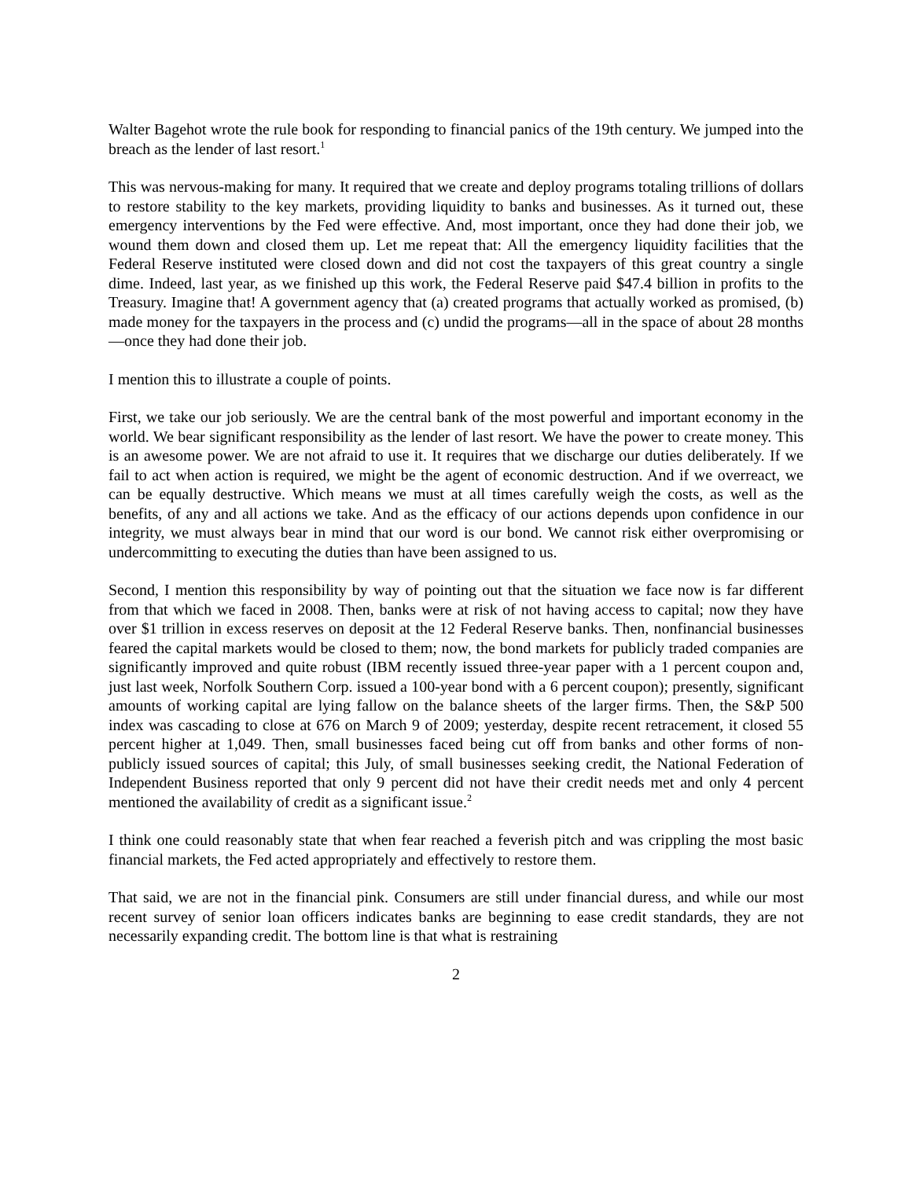Walter Bagehot wrote the rule book for responding to financial panics of the 19th century. We jumped into the breach as the lender of last resort.<sup>1</sup>
This was nervous-making for many. It required that we create and deploy programs totaling trillions of dollars to restore stability to the key markets, providing liquidity to banks and businesses. As it turned out, these emergency interventions by the Fed were effective. And, most important, once they had done their job, we wound them down and closed them up. Let me repeat that: All the emergency liquidity facilities that the Federal Reserve instituted were closed down and did not cost the taxpayers of this great country a single dime. Indeed, last year, as we finished up this work, the Federal Reserve paid $47.4 billion in profits to the Treasury. Imagine that! A government agency that (a) created programs that actually worked as promised, (b) made money for the taxpayers in the process and (c) undid the programs―all in the space of about 28 months—once they had done their job.
I mention this to illustrate a couple of points.
First, we take our job seriously. We are the central bank of the most powerful and important economy in the world. We bear significant responsibility as the lender of last resort. We have the power to create money. This is an awesome power. We are not afraid to use it. It requires that we discharge our duties deliberately. If we fail to act when action is required, we might be the agent of economic destruction. And if we overreact, we can be equally destructive. Which means we must at all times carefully weigh the costs, as well as the benefits, of any and all actions we take. And as the efficacy of our actions depends upon confidence in our integrity, we must always bear in mind that our word is our bond. We cannot risk either overpromising or undercommitting to executing the duties than have been assigned to us.
Second, I mention this responsibility by way of pointing out that the situation we face now is far different from that which we faced in 2008. Then, banks were at risk of not having access to capital; now they have over $1 trillion in excess reserves on deposit at the 12 Federal Reserve banks. Then, nonfinancial businesses feared the capital markets would be closed to them; now, the bond markets for publicly traded companies are significantly improved and quite robust (IBM recently issued three-year paper with a 1 percent coupon and, just last week, Norfolk Southern Corp. issued a 100-year bond with a 6 percent coupon); presently, significant amounts of working capital are lying fallow on the balance sheets of the larger firms. Then, the S&P 500 index was cascading to close at 676 on March 9 of 2009; yesterday, despite recent retracement, it closed 55 percent higher at 1,049. Then, small businesses faced being cut off from banks and other forms of non-publicly issued sources of capital; this July, of small businesses seeking credit, the National Federation of Independent Business reported that only 9 percent did not have their credit needs met and only 4 percent mentioned the availability of credit as a significant issue.<sup>2</sup>
I think one could reasonably state that when fear reached a feverish pitch and was crippling the most basic financial markets, the Fed acted appropriately and effectively to restore them.
That said, we are not in the financial pink. Consumers are still under financial duress, and while our most recent survey of senior loan officers indicates banks are beginning to ease credit standards, they are not necessarily expanding credit. The bottom line is that what is restraining
2